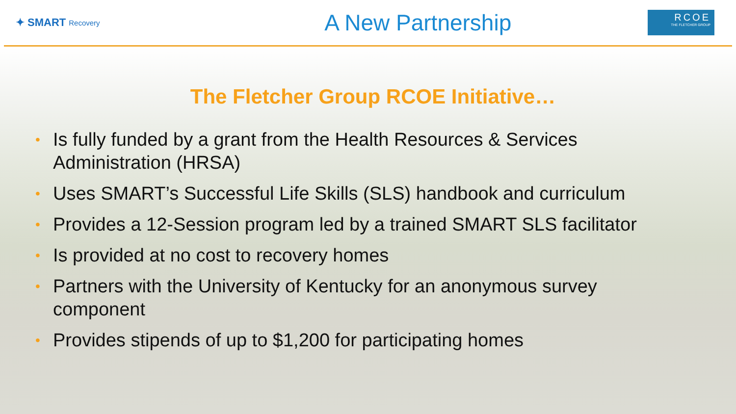✦ SMART Recovery
A New Partnership
RCOE
THE FLETCHER GROUP
The Fletcher Group RCOE Initiative…
• Is fully funded by a grant from the Health Resources & Services Administration (HRSA)
• Uses SMART’s Successful Life Skills (SLS) handbook and curriculum
• Provides a 12-Session program led by a trained SMART SLS facilitator
• Is provided at no cost to recovery homes
• Partners with the University of Kentucky for an anonymous survey component
• Provides stipends of up to $1,200 for participating homes